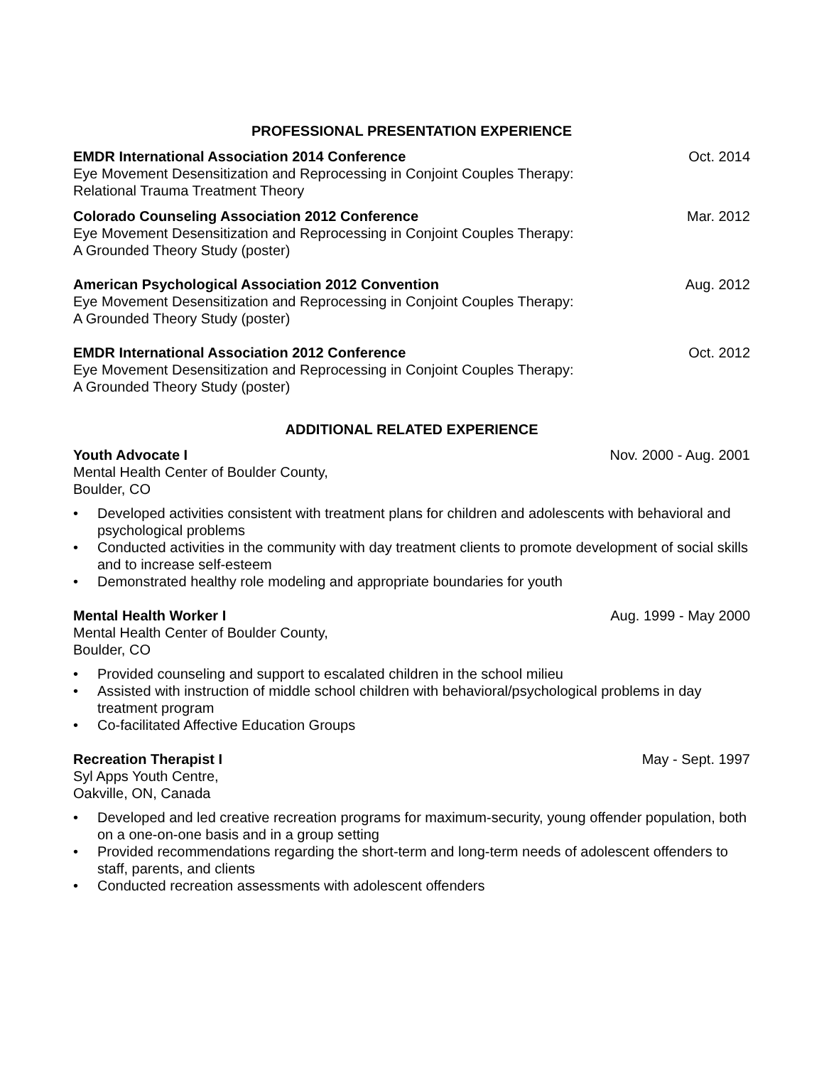PROFESSIONAL PRESENTATION EXPERIENCE
EMDR International Association 2014 Conference Oct. 2014
Eye Movement Desensitization and Reprocessing in Conjoint Couples Therapy:
Relational Trauma Treatment Theory
Colorado Counseling Association 2012 Conference Mar. 2012
Eye Movement Desensitization and Reprocessing in Conjoint Couples Therapy:
A Grounded Theory Study (poster)
American Psychological Association 2012 Convention Aug. 2012
Eye Movement Desensitization and Reprocessing in Conjoint Couples Therapy:
A Grounded Theory Study (poster)
EMDR International Association 2012 Conference Oct. 2012
Eye Movement Desensitization and Reprocessing in Conjoint Couples Therapy:
A Grounded Theory Study (poster)
ADDITIONAL RELATED EXPERIENCE
Youth Advocate I Nov. 2000 - Aug. 2001
Mental Health Center of Boulder County,
Boulder, CO
• Developed activities consistent with treatment plans for children and adolescents with behavioral and psychological problems
• Conducted activities in the community with day treatment clients to promote development of social skills and to increase self-esteem
• Demonstrated healthy role modeling and appropriate boundaries for youth
Mental Health Worker I Aug. 1999 - May 2000
Mental Health Center of Boulder County,
Boulder, CO
• Provided counseling and support to escalated children in the school milieu
• Assisted with instruction of middle school children with behavioral/psychological problems in day treatment program
• Co-facilitated Affective Education Groups
Recreation Therapist I May - Sept. 1997
Syl Apps Youth Centre,
Oakville, ON, Canada
• Developed and led creative recreation programs for maximum-security, young offender population, both on a one-on-one basis and in a group setting
• Provided recommendations regarding the short-term and long-term needs of adolescent offenders to staff, parents, and clients
• Conducted recreation assessments with adolescent offenders